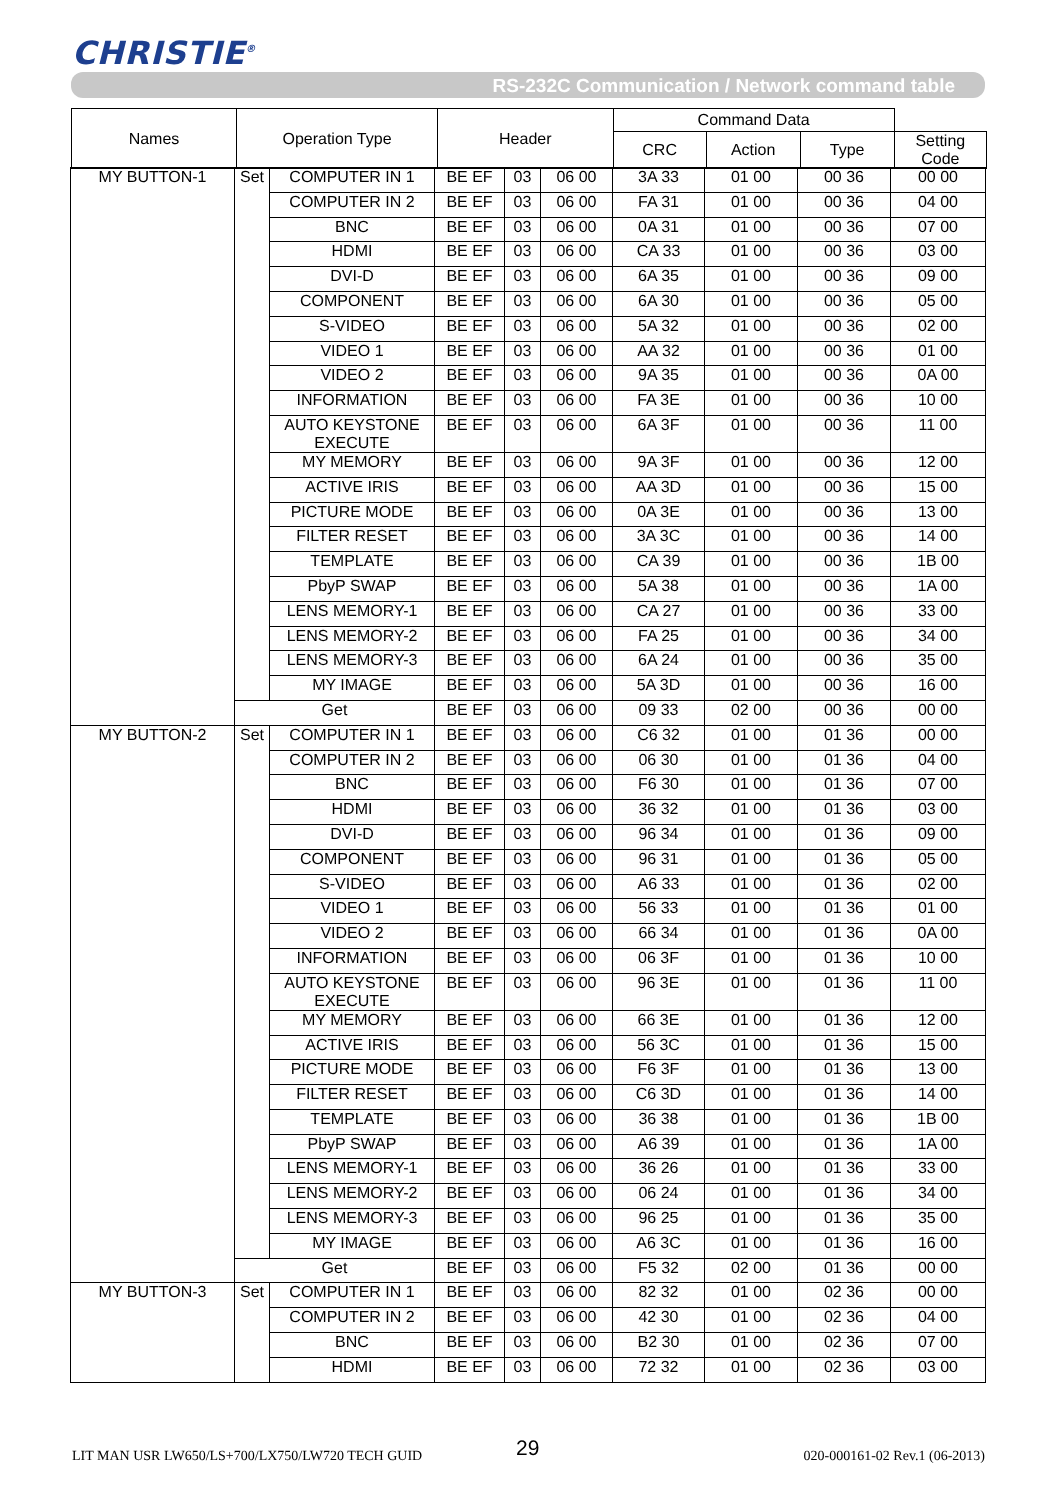CHRISTIE<sup>®</sup>
RS-232C Communication / Network command table
| Names | Operation Type | Header | Command Data | | | |
| | | | CRC | Action | Type | Setting Code |
| MY BUTTON-1 | Set | COMPUTER IN 1 | BE EF | 03 | 06 00 | 3A 33 | 01 00 | 00 36 | 00 00 |
| | | COMPUTER IN 2 | BE EF | 03 | 06 00 | FA 31 | 01 00 | 00 36 | 04 00 |
| | | BNC | BE EF | 03 | 06 00 | 0A 31 | 01 00 | 00 36 | 07 00 |
| | | HDMI | BE EF | 03 | 06 00 | CA 33 | 01 00 | 00 36 | 03 00 |
| | | DVI-D | BE EF | 03 | 06 00 | 6A 35 | 01 00 | 00 36 | 09 00 |
| | | COMPONENT | BE EF | 03 | 06 00 | 6A 30 | 01 00 | 00 36 | 05 00 |
| | | S-VIDEO | BE EF | 03 | 06 00 | 5A 32 | 01 00 | 00 36 | 02 00 |
| | | VIDEO 1 | BE EF | 03 | 06 00 | AA 32 | 01 00 | 00 36 | 01 00 |
| | | VIDEO 2 | BE EF | 03 | 06 00 | 9A 35 | 01 00 | 00 36 | 0A 00 |
| | | INFORMATION | BE EF | 03 | 06 00 | FA 3E | 01 00 | 00 36 | 10 00 |
| | | AUTO KEYSTONE EXECUTE | BE EF | 03 | 06 00 | 6A 3F | 01 00 | 00 36 | 11 00 |
| | | MY MEMORY | BE EF | 03 | 06 00 | 9A 3F | 01 00 | 00 36 | 12 00 |
| | | ACTIVE IRIS | BE EF | 03 | 06 00 | AA 3D | 01 00 | 00 36 | 15 00 |
| | | PICTURE MODE | BE EF | 03 | 06 00 | 0A 3E | 01 00 | 00 36 | 13 00 |
| | | FILTER RESET | BE EF | 03 | 06 00 | 3A 3C | 01 00 | 00 36 | 14 00 |
| | | TEMPLATE | BE EF | 03 | 06 00 | CA 39 | 01 00 | 00 36 | 1B 00 |
| | | PbyP SWAP | BE EF | 03 | 06 00 | 5A 38 | 01 00 | 00 36 | 1A 00 |
| | | LENS MEMORY-1 | BE EF | 03 | 06 00 | CA 27 | 01 00 | 00 36 | 33 00 |
| | | LENS MEMORY-2 | BE EF | 03 | 06 00 | FA 25 | 01 00 | 00 36 | 34 00 |
| | | LENS MEMORY-3 | BE EF | 03 | 06 00 | 6A 24 | 01 00 | 00 36 | 35 00 |
| | | MY IMAGE | BE EF | 03 | 06 00 | 5A 3D | 01 00 | 00 36 | 16 00 |
| | Get | | BE EF | 03 | 06 00 | 09 33 | 02 00 | 00 36 | 00 00 |
| MY BUTTON-2 | Set | COMPUTER IN 1 | BE EF | 03 | 06 00 | C6 32 | 01 00 | 01 36 | 00 00 |
| | | COMPUTER IN 2 | BE EF | 03 | 06 00 | 06 30 | 01 00 | 01 36 | 04 00 |
| | | BNC | BE EF | 03 | 06 00 | F6 30 | 01 00 | 01 36 | 07 00 |
| | | HDMI | BE EF | 03 | 06 00 | 36 32 | 01 00 | 01 36 | 03 00 |
| | | DVI-D | BE EF | 03 | 06 00 | 96 34 | 01 00 | 01 36 | 09 00 |
| | | COMPONENT | BE EF | 03 | 06 00 | 96 31 | 01 00 | 01 36 | 05 00 |
| | | S-VIDEO | BE EF | 03 | 06 00 | A6 33 | 01 00 | 01 36 | 02 00 |
| | | VIDEO 1 | BE EF | 03 | 06 00 | 56 33 | 01 00 | 01 36 | 01 00 |
| | | VIDEO 2 | BE EF | 03 | 06 00 | 66 34 | 01 00 | 01 36 | 0A 00 |
| | | INFORMATION | BE EF | 03 | 06 00 | 06 3F | 01 00 | 01 36 | 10 00 |
| | | AUTO KEYSTONE EXECUTE | BE EF | 03 | 06 00 | 96 3E | 01 00 | 01 36 | 11 00 |
| | | MY MEMORY | BE EF | 03 | 06 00 | 66 3E | 01 00 | 01 36 | 12 00 |
| | | ACTIVE IRIS | BE EF | 03 | 06 00 | 56 3C | 01 00 | 01 36 | 15 00 |
| | | PICTURE MODE | BE EF | 03 | 06 00 | F6 3F | 01 00 | 01 36 | 13 00 |
| | | FILTER RESET | BE EF | 03 | 06 00 | C6 3D | 01 00 | 01 36 | 14 00 |
| | | TEMPLATE | BE EF | 03 | 06 00 | 36 38 | 01 00 | 01 36 | 1B 00 |
| | | PbyP SWAP | BE EF | 03 | 06 00 | A6 39 | 01 00 | 01 36 | 1A 00 |
| | | LENS MEMORY-1 | BE EF | 03 | 06 00 | 36 26 | 01 00 | 01 36 | 33 00 |
| | | LENS MEMORY-2 | BE EF | 03 | 06 00 | 06 24 | 01 00 | 01 36 | 34 00 |
| | | LENS MEMORY-3 | BE EF | 03 | 06 00 | 96 25 | 01 00 | 01 36 | 35 00 |
| | | MY IMAGE | BE EF | 03 | 06 00 | A6 3C | 01 00 | 01 36 | 16 00 |
| | Get | | BE EF | 03 | 06 00 | F5 32 | 02 00 | 01 36 | 00 00 |
| MY BUTTON-3 | Set | COMPUTER IN 1 | BE EF | 03 | 06 00 | 82 32 | 01 00 | 02 36 | 00 00 |
| | | COMPUTER IN 2 | BE EF | 03 | 06 00 | 42 30 | 01 00 | 02 36 | 04 00 |
| | | BNC | BE EF | 03 | 06 00 | B2 30 | 01 00 | 02 36 | 07 00 |
| | | HDMI | BE EF | 03 | 06 00 | 72 32 | 01 00 | 02 36 | 03 00 |
LIT MAN USR LW650/LS+700/LX750/LW720 TECH GUID
29 020-000161-02 Rev.1 (06-2013)